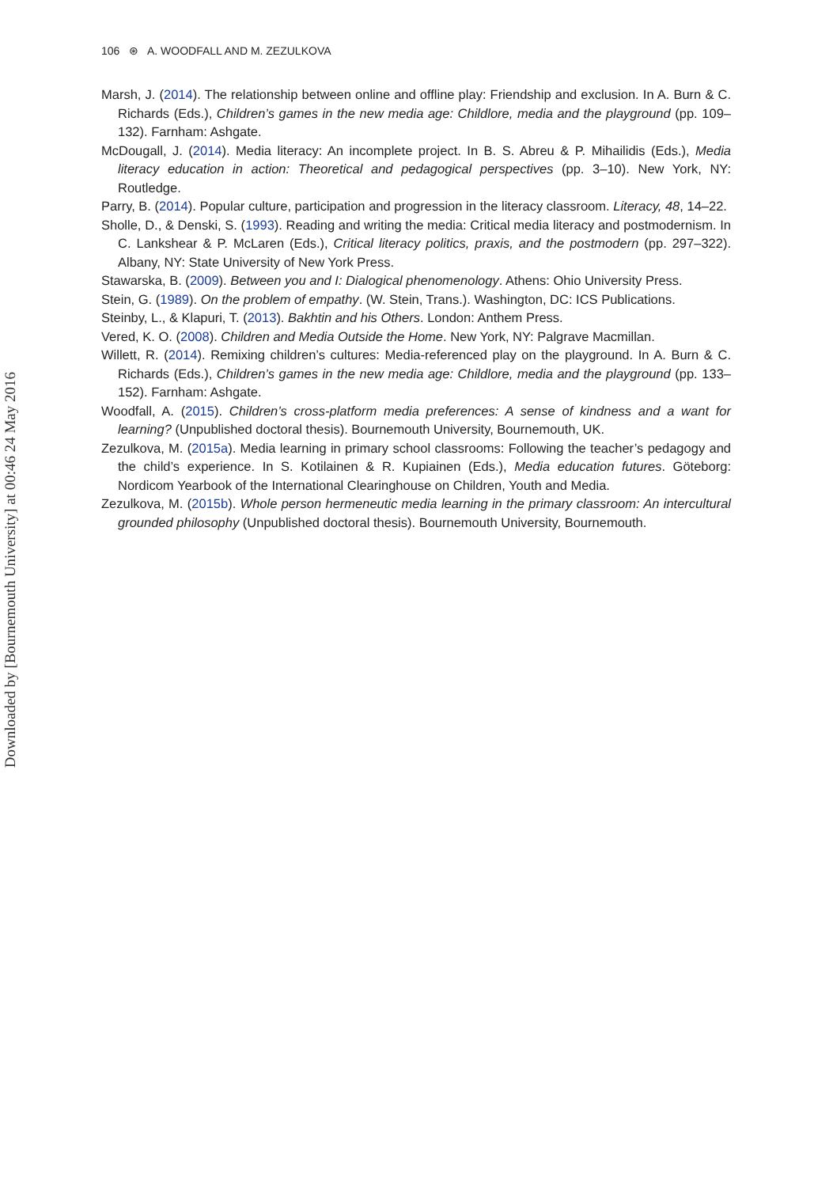Downloaded by [Bournemouth University] at 00:46 24 May 2016
106 ⊛ A. WOODFALL AND M. ZEZULKOVA
Marsh, J. (2014). The relationship between online and offline play: Friendship and exclusion. In A. Burn & C. Richards (Eds.), Children’s games in the new media age: Childlore, media and the playground (pp. 109–132). Farnham: Ashgate.
McDougall, J. (2014). Media literacy: An incomplete project. In B. S. Abreu & P. Mihailidis (Eds.), Media literacy education in action: Theoretical and pedagogical perspectives (pp. 3–10). New York, NY: Routledge.
Parry, B. (2014). Popular culture, participation and progression in the literacy classroom. Literacy, 48, 14–22.
Sholle, D., & Denski, S. (1993). Reading and writing the media: Critical media literacy and postmodernism. In C. Lankshear & P. McLaren (Eds.), Critical literacy politics, praxis, and the postmodern (pp. 297–322). Albany, NY: State University of New York Press.
Stawarska, B. (2009). Between you and I: Dialogical phenomenology. Athens: Ohio University Press.
Stein, G. (1989). On the problem of empathy. (W. Stein, Trans.). Washington, DC: ICS Publications.
Steinby, L., & Klapuri, T. (2013). Bakhtin and his Others. London: Anthem Press.
Vered, K. O. (2008). Children and Media Outside the Home. New York, NY: Palgrave Macmillan.
Willett, R. (2014). Remixing children’s cultures: Media-referenced play on the playground. In A. Burn & C. Richards (Eds.), Children’s games in the new media age: Childlore, media and the playground (pp. 133–152). Farnham: Ashgate.
Woodfall, A. (2015). Children’s cross-platform media preferences: A sense of kindness and a want for learning? (Unpublished doctoral thesis). Bournemouth University, Bournemouth, UK.
Zezulkova, M. (2015a). Media learning in primary school classrooms: Following the teacher’s pedagogy and the child’s experience. In S. Kotilainen & R. Kupiainen (Eds.), Media education futures. Göteborg: Nordicom Yearbook of the International Clearinghouse on Children, Youth and Media.
Zezulkova, M. (2015b). Whole person hermeneutic media learning in the primary classroom: An intercultural grounded philosophy (Unpublished doctoral thesis). Bournemouth University, Bournemouth.